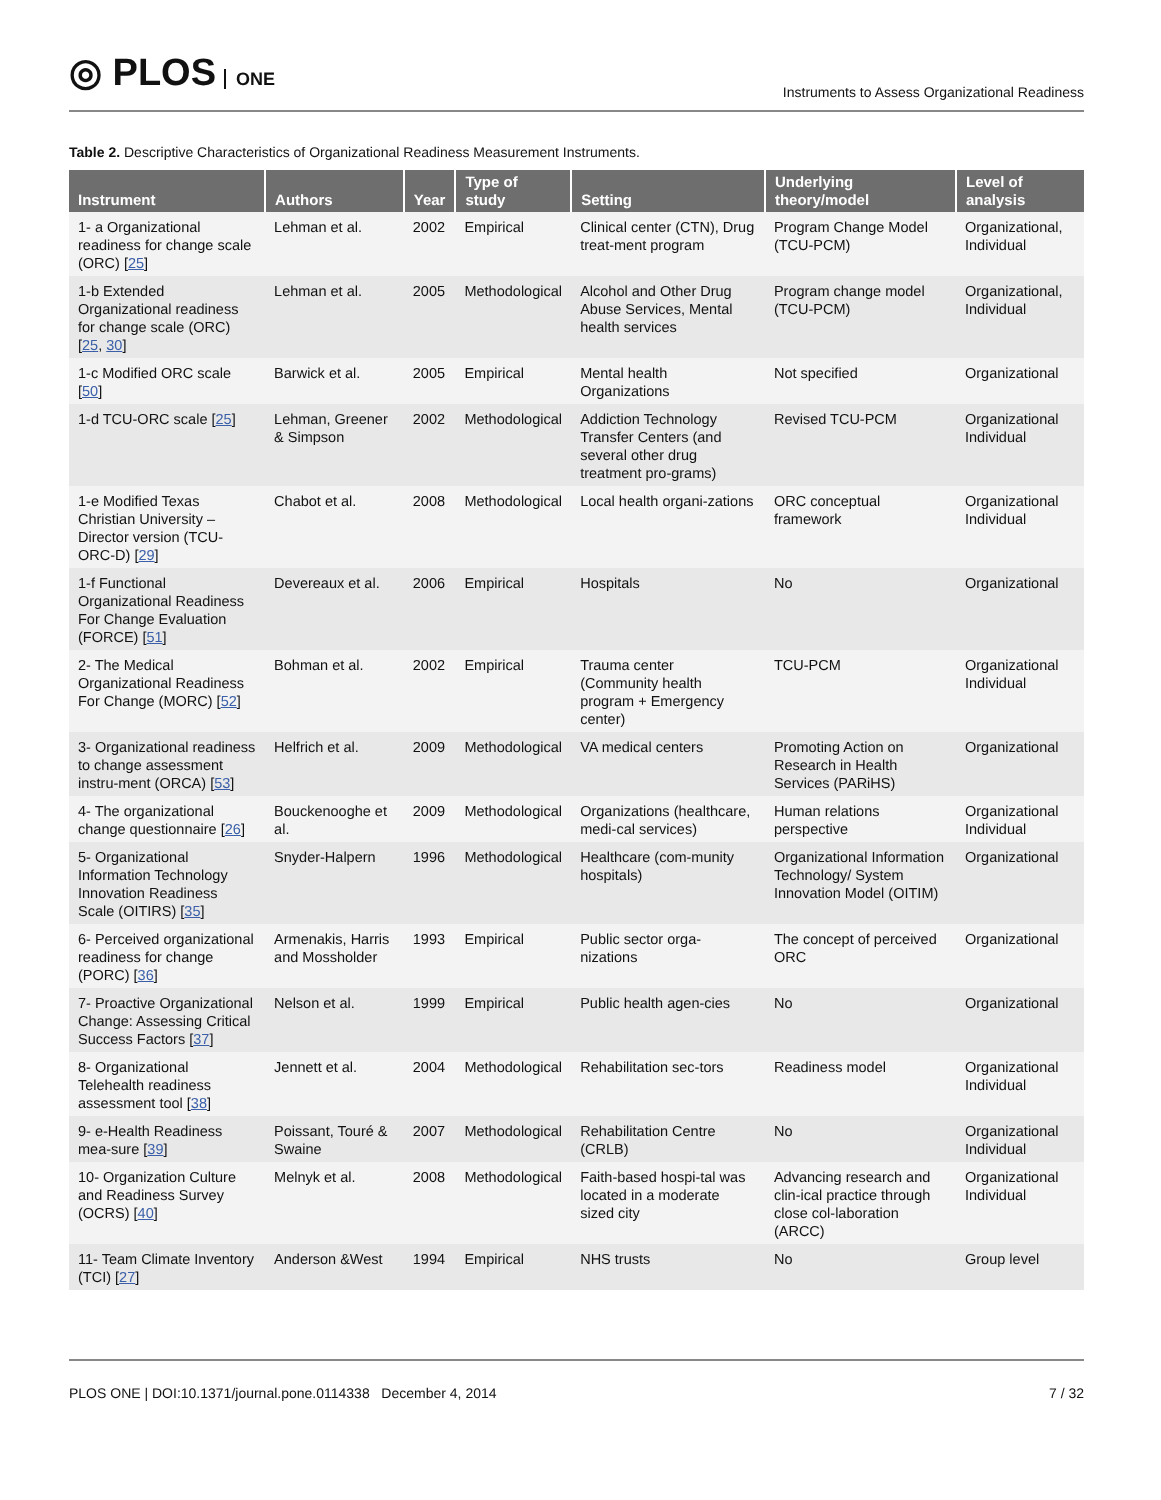◎ PLOS ONE
Instruments to Assess Organizational Readiness
Table 2. Descriptive Characteristics of Organizational Readiness Measurement Instruments.
| Instrument | Authors | Year | Type of study | Setting | Underlying theory/model | Level of analysis |
| --- | --- | --- | --- | --- | --- | --- |
| 1- a Organizational readiness for change scale (ORC) [ 25 ] | Lehman et al. | 2002 | Empirical | Clinical center (CTN), Drug treat-ment program | Program Change Model (TCU-PCM) | Organizational, Individual |
| 1-b Extended Organizational readiness for change scale (ORC) [ 25 , 30 ] | Lehman et al. | 2005 | Methodological | Alcohol and Other Drug Abuse Services, Mental health services | Program change model (TCU-PCM) | Organizational, Individual |
| 1-c Modified ORC scale [ 50 ] | Barwick et al. | 2005 | Empirical | Mental health Organizations | Not specified | Organizational |
| 1-d TCU-ORC scale [ 25 ] | Lehman, Greener & Simpson | 2002 | Methodological | Addiction Technology Transfer Centers (and several other drug treatment pro-grams) | Revised TCU-PCM | Organizational Individual |
| 1-e Modified Texas Christian University – Director version (TCU-ORC-D) [ 29 ] | Chabot et al. | 2008 | Methodological | Local health organi-zations | ORC conceptual framework | Organizational Individual |
| 1-f Functional Organizational Readiness For Change Evaluation (FORCE) [ 51 ] | Devereaux et al. | 2006 | Empirical | Hospitals | No | Organizational |
| 2- The Medical Organizational Readiness For Change (MORC) [ 52 ] | Bohman et al. | 2002 | Empirical | Trauma center (Community health program + Emergency center) | TCU-PCM | Organizational Individual |
| 3- Organizational readiness to change assessment instru-ment (ORCA) [ 53 ] | Helfrich et al. | 2009 | Methodological | VA medical centers | Promoting Action on Research in Health Services (PARiHS) | Organizational |
| 4- The organizational change questionnaire [ 26 ] | Bouckenooghe et al. | 2009 | Methodological | Organizations (healthcare, medi-cal services) | Human relations perspective | Organizational Individual |
| 5- Organizational Information Technology Innovation Readiness Scale (OITIRS) [ 35 ] | Snyder-Halpern | 1996 | Methodological | Healthcare (com-munity hospitals) | Organizational Information Technology/ System Innovation Model (OITIM) | Organizational |
| 6- Perceived organizational readiness for change (PORC) [ 36 ] | Armenakis, Harris and Mossholder | 1993 | Empirical | Public sector orga-nizations | The concept of perceived ORC | Organizational |
| 7- Proactive Organizational Change: Assessing Critical Success Factors [ 37 ] | Nelson et al. | 1999 | Empirical | Public health agen-cies | No | Organizational |
| 8- Organizational Telehealth readiness assessment tool [ 38 ] | Jennett et al. | 2004 | Methodological | Rehabilitation sec-tors | Readiness model | Organizational Individual |
| 9- e-Health Readiness mea-sure [ 39 ] | Poissant, Touré & Swaine | 2007 | Methodological | Rehabilitation Centre (CRLB) | No | Organizational Individual |
| 10- Organization Culture and Readiness Survey (OCRS) [ 40 ] | Melnyk et al. | 2008 | Methodological | Faith-based hospi-tal was located in a moderate sized city | Advancing research and clin-ical practice through close col-laboration (ARCC) | Organizational Individual |
| 11- Team Climate Inventory (TCI) [ 27 ] | Anderson &West | 1994 | Empirical | NHS trusts | No | Group level |
PLOS ONE | DOI:10.1371/journal.pone.0114338 December 4, 2014 7 / 32